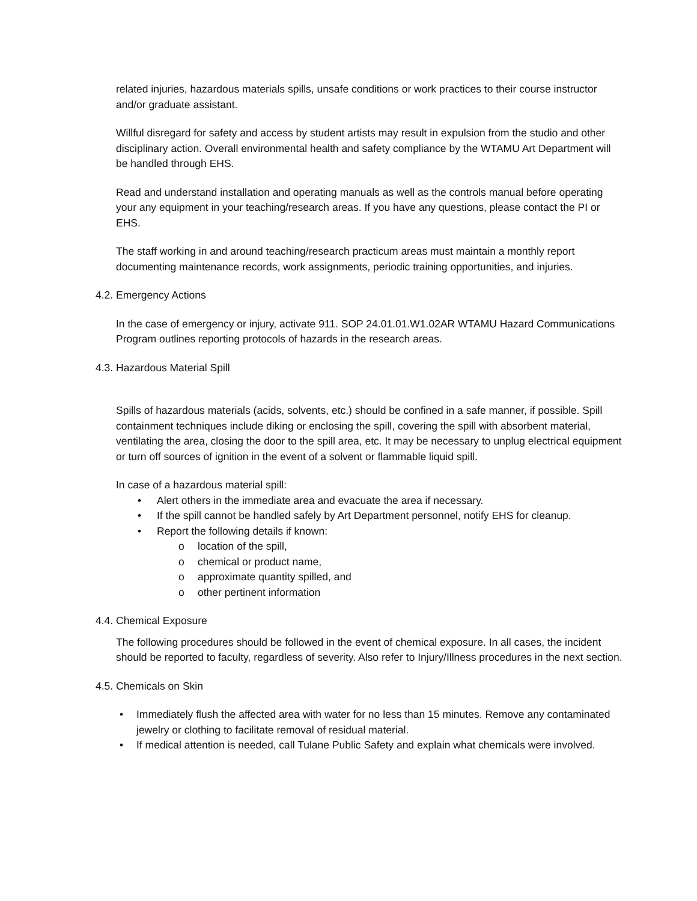related injuries, hazardous materials spills, unsafe conditions or work practices to their course instructor and/or graduate assistant.
Willful disregard for safety and access by student artists may result in expulsion from the studio and other disciplinary action. Overall environmental health and safety compliance by the WTAMU Art Department will be handled through EHS.
Read and understand installation and operating manuals as well as the controls manual before operating your any equipment in your teaching/research areas. If you have any questions, please contact the PI or EHS.
The staff working in and around teaching/research practicum areas must maintain a monthly report documenting maintenance records, work assignments, periodic training opportunities, and injuries.
4.2. Emergency Actions
In the case of emergency or injury, activate 911. SOP 24.01.01.W1.02AR WTAMU Hazard Communications Program outlines reporting protocols of hazards in the research areas.
4.3. Hazardous Material Spill
Spills of hazardous materials (acids, solvents, etc.) should be confined in a safe manner, if possible. Spill containment techniques include diking or enclosing the spill, covering the spill with absorbent material, ventilating the area, closing the door to the spill area, etc. It may be necessary to unplug electrical equipment or turn off sources of ignition in the event of a solvent or flammable liquid spill.
In case of a hazardous material spill:
• Alert others in the immediate area and evacuate the area if necessary.
• If the spill cannot be handled safely by Art Department personnel, notify EHS for cleanup.
• Report the following details if known:
o location of the spill,
o chemical or product name,
o approximate quantity spilled, and
o other pertinent information
4.4. Chemical Exposure
The following procedures should be followed in the event of chemical exposure. In all cases, the incident should be reported to faculty, regardless of severity. Also refer to Injury/Illness procedures in the next section.
4.5. Chemicals on Skin
• Immediately flush the affected area with water for no less than 15 minutes. Remove any contaminated jewelry or clothing to facilitate removal of residual material.
• If medical attention is needed, call Tulane Public Safety and explain what chemicals were involved.